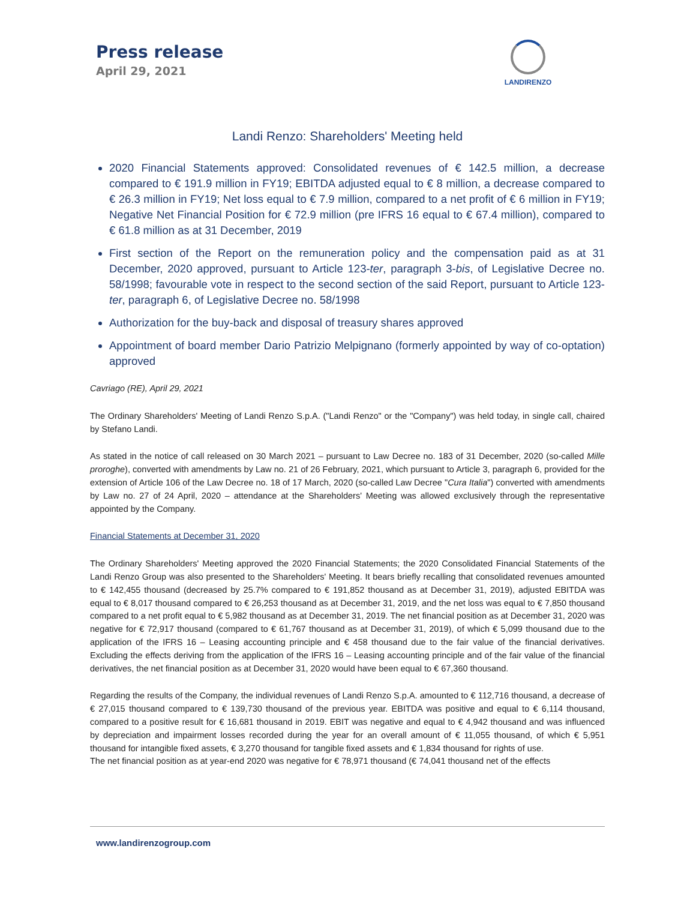Press release
April 29, 2021
LANDIRENZO
Landi Renzo: Shareholders' Meeting held
2020 Financial Statements approved: Consolidated revenues of € 142.5 million, a decrease compared to € 191.9 million in FY19; EBITDA adjusted equal to € 8 million, a decrease compared to € 26.3 million in FY19; Net loss equal to € 7.9 million, compared to a net profit of € 6 million in FY19; Negative Net Financial Position for € 72.9 million (pre IFRS 16 equal to € 67.4 million), compared to € 61.8 million as at 31 December, 2019
First section of the Report on the remuneration policy and the compensation paid as at 31 December, 2020 approved, pursuant to Article 123-ter, paragraph 3-bis, of Legislative Decree no. 58/1998; favourable vote in respect to the second section of the said Report, pursuant to Article 123-ter, paragraph 6, of Legislative Decree no. 58/1998
Authorization for the buy-back and disposal of treasury shares approved
Appointment of board member Dario Patrizio Melpignano (formerly appointed by way of co-optation) approved
Cavriago (RE), April 29, 2021
The Ordinary Shareholders' Meeting of Landi Renzo S.p.A. ("Landi Renzo" or the "Company") was held today, in single call, chaired by Stefano Landi.
As stated in the notice of call released on 30 March 2021 – pursuant to Law Decree no. 183 of 31 December, 2020 (so-called Mille proroghe), converted with amendments by Law no. 21 of 26 February, 2021, which pursuant to Article 3, paragraph 6, provided for the extension of Article 106 of the Law Decree no. 18 of 17 March, 2020 (so-called Law Decree "Cura Italia") converted with amendments by Law no. 27 of 24 April, 2020 – attendance at the Shareholders' Meeting was allowed exclusively through the representative appointed by the Company.
Financial Statements at December 31, 2020
The Ordinary Shareholders' Meeting approved the 2020 Financial Statements; the 2020 Consolidated Financial Statements of the Landi Renzo Group was also presented to the Shareholders' Meeting. It bears briefly recalling that consolidated revenues amounted to € 142,455 thousand (decreased by 25.7% compared to € 191,852 thousand as at December 31, 2019), adjusted EBITDA was equal to € 8,017 thousand compared to € 26,253 thousand as at December 31, 2019, and the net loss was equal to € 7,850 thousand compared to a net profit equal to € 5,982 thousand as at December 31, 2019. The net financial position as at December 31, 2020 was negative for € 72,917 thousand (compared to € 61,767 thousand as at December 31, 2019), of which € 5,099 thousand due to the application of the IFRS 16 – Leasing accounting principle and € 458 thousand due to the fair value of the financial derivatives. Excluding the effects deriving from the application of the IFRS 16 – Leasing accounting principle and of the fair value of the financial derivatives, the net financial position as at December 31, 2020 would have been equal to € 67,360 thousand.
Regarding the results of the Company, the individual revenues of Landi Renzo S.p.A. amounted to € 112,716 thousand, a decrease of € 27,015 thousand compared to € 139,730 thousand of the previous year. EBITDA was positive and equal to € 6,114 thousand, compared to a positive result for € 16,681 thousand in 2019. EBIT was negative and equal to € 4,942 thousand and was influenced by depreciation and impairment losses recorded during the year for an overall amount of € 11,055 thousand, of which € 5,951 thousand for intangible fixed assets, € 3,270 thousand for tangible fixed assets and € 1,834 thousand for rights of use.
The net financial position as at year-end 2020 was negative for € 78,971 thousand (€ 74,041 thousand net of the effects
www.landirenzogroup.com